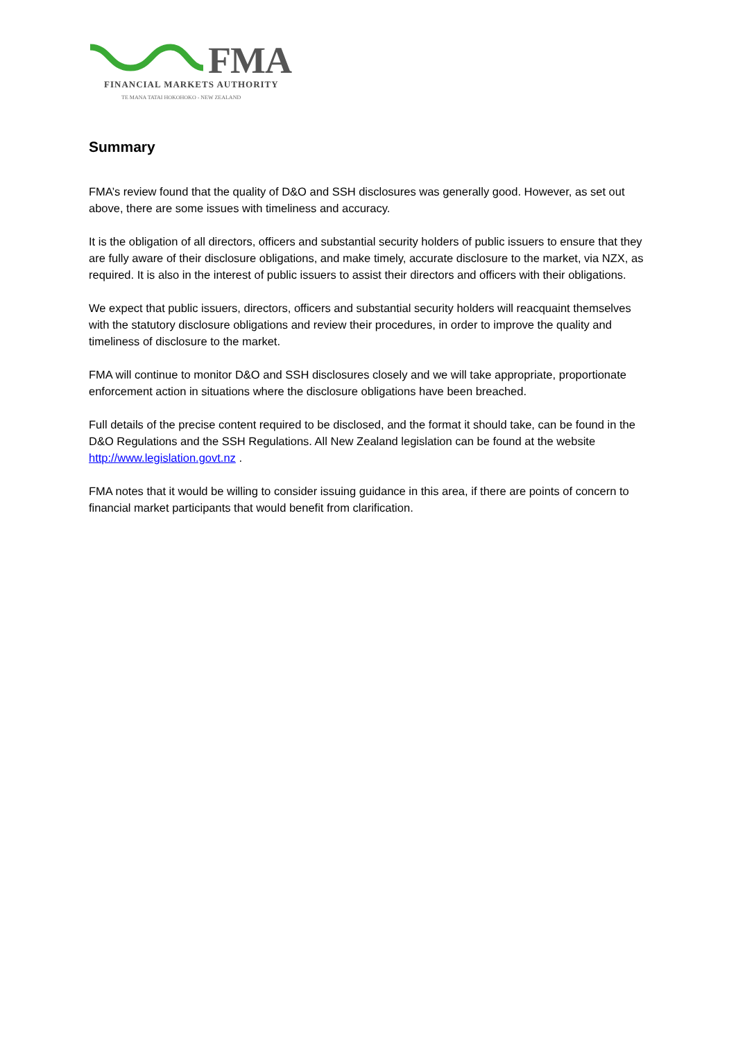FMA
FINANCIAL MARKETS AUTHORITY
TE MANA TATAI HOKOHOKO - NEW ZEALAND
Summary
FMA’s review found that the quality of D&O and SSH disclosures was generally good. However, as set out above, there are some issues with timeliness and accuracy.
It is the obligation of all directors, officers and substantial security holders of public issuers to ensure that they are fully aware of their disclosure obligations, and make timely, accurate disclosure to the market, via NZX, as required. It is also in the interest of public issuers to assist their directors and officers with their obligations.
We expect that public issuers, directors, officers and substantial security holders will reacquaint themselves with the statutory disclosure obligations and review their procedures, in order to improve the quality and timeliness of disclosure to the market.
FMA will continue to monitor D&O and SSH disclosures closely and we will take appropriate, proportionate enforcement action in situations where the disclosure obligations have been breached.
Full details of the precise content required to be disclosed, and the format it should take, can be found in the D&O Regulations and the SSH Regulations. All New Zealand legislation can be found at the website http://www.legislation.govt.nz .
FMA notes that it would be willing to consider issuing guidance in this area, if there are points of concern to financial market participants that would benefit from clarification.